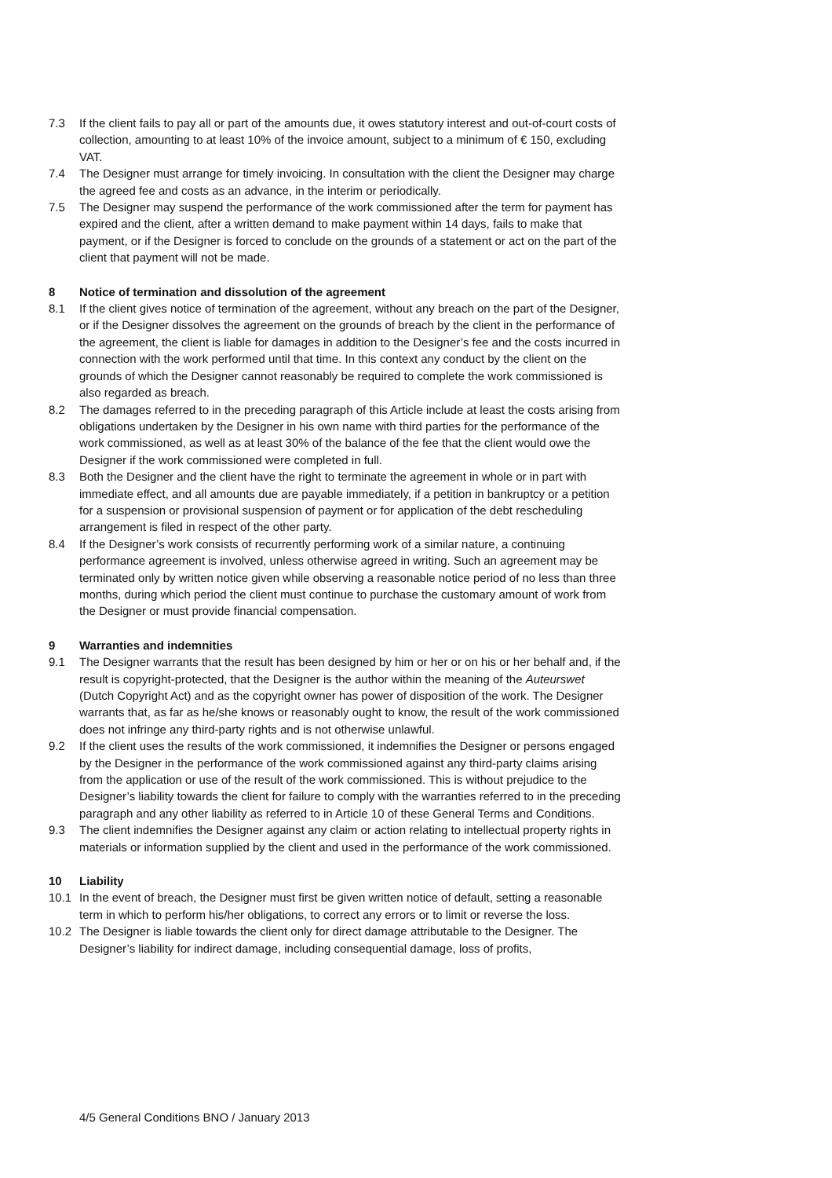7.3 If the client fails to pay all or part of the amounts due, it owes statutory interest and out-of-court costs of collection, amounting to at least 10% of the invoice amount, subject to a minimum of € 150, excluding VAT.
7.4 The Designer must arrange for timely invoicing. In consultation with the client the Designer may charge the agreed fee and costs as an advance, in the interim or periodically.
7.5 The Designer may suspend the performance of the work commissioned after the term for payment has expired and the client, after a written demand to make payment within 14 days, fails to make that payment, or if the Designer is forced to conclude on the grounds of a statement or act on the part of the client that payment will not be made.
8 Notice of termination and dissolution of the agreement
8.1 If the client gives notice of termination of the agreement, without any breach on the part of the Designer, or if the Designer dissolves the agreement on the grounds of breach by the client in the performance of the agreement, the client is liable for damages in addition to the Designer’s fee and the costs incurred in connection with the work performed until that time. In this context any conduct by the client on the grounds of which the Designer cannot reasonably be required to complete the work commissioned is also regarded as breach.
8.2 The damages referred to in the preceding paragraph of this Article include at least the costs arising from obligations undertaken by the Designer in his own name with third parties for the performance of the work commissioned, as well as at least 30% of the balance of the fee that the client would owe the Designer if the work commissioned were completed in full.
8.3 Both the Designer and the client have the right to terminate the agreement in whole or in part with immediate effect, and all amounts due are payable immediately, if a petition in bankruptcy or a petition for a suspension or provisional suspension of payment or for application of the debt rescheduling arrangement is filed in respect of the other party.
8.4 If the Designer’s work consists of recurrently performing work of a similar nature, a continuing performance agreement is involved, unless otherwise agreed in writing. Such an agreement may be terminated only by written notice given while observing a reasonable notice period of no less than three months, during which period the client must continue to purchase the customary amount of work from the Designer or must provide financial compensation.
9 Warranties and indemnities
9.1 The Designer warrants that the result has been designed by him or her or on his or her behalf and, if the result is copyright-protected, that the Designer is the author within the meaning of the Auteurswet (Dutch Copyright Act) and as the copyright owner has power of disposition of the work. The Designer warrants that, as far as he/she knows or reasonably ought to know, the result of the work commissioned does not infringe any third-party rights and is not otherwise unlawful.
9.2 If the client uses the results of the work commissioned, it indemnifies the Designer or persons engaged by the Designer in the performance of the work commissioned against any third-party claims arising from the application or use of the result of the work commissioned. This is without prejudice to the Designer’s liability towards the client for failure to comply with the warranties referred to in the preceding paragraph and any other liability as referred to in Article 10 of these General Terms and Conditions.
9.3 The client indemnifies the Designer against any claim or action relating to intellectual property rights in materials or information supplied by the client and used in the performance of the work commissioned.
10 Liability
10.1 In the event of breach, the Designer must first be given written notice of default, setting a reasonable term in which to perform his/her obligations, to correct any errors or to limit or reverse the loss.
10.2 The Designer is liable towards the client only for direct damage attributable to the Designer. The Designer’s liability for indirect damage, including consequential damage, loss of profits,
4/5 General Conditions BNO / January 2013